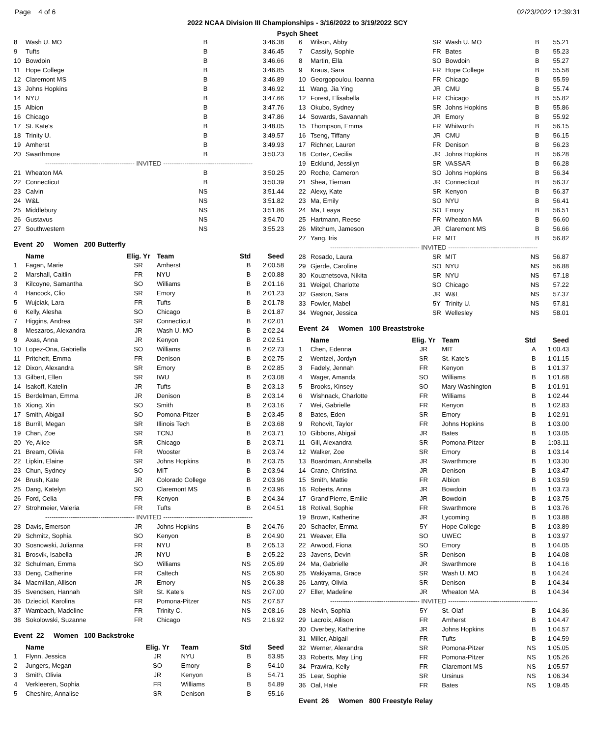Page 4 of 6 02/23/2022 12:39:31
2022 NCAA Division III Championships - 3/16/2022 to 3/19/2022 SCY
Psych Sheet
| 8 | Wash U. MO | B | 3:46.38 |
| 9 | Tufts | B | 3:46.45 |
| 10 | Bowdoin | B | 3:46.66 |
| 11 | Hope College | B | 3:46.85 |
| 12 | Claremont MS | B | 3:46.89 |
| 13 | Johns Hopkins | B | 3:46.92 |
| 14 | NYU | B | 3:47.66 |
| 15 | Albion | B | 3:47.76 |
| 16 | Chicago | B | 3:47.86 |
| 17 | St. Kate's | B | 3:48.05 |
| 18 | Trinity U. | B | 3:49.57 |
| 19 | Amherst | B | 3:49.93 |
| 20 | Swarthmore | B | 3:50.23 |
| ------------------------------------------ INVITED ------------------------------------------ | | | |
| 21 | Wheaton MA | B | 3:50.25 |
| 22 | Connecticut | B | 3:50.39 |
| 23 | Calvin | NS | 3:51.44 |
| 24 | W&L | NS | 3:51.82 |
| 25 | Middlebury | NS | 3:51.86 |
| 26 | Gustavus | NS | 3:54.70 |
| 27 | Southwestern | NS | 3:55.23 |
Event 20 Women 200 Butterfly
| | Name | Elig. Yr | Team | Std | Seed |
| --- | --- | --- | --- | --- | --- |
| 1 | Fagan, Marie | SR | Amherst | B | 2:00.58 |
| 2 | Marshall, Caitlin | FR | NYU | B | 2:00.88 |
| 3 | Kilcoyne, Samantha | SO | Williams | B | 2:01.16 |
| 4 | Hancock, Clio | SR | Emory | B | 2:01.23 |
| 5 | Wujciak, Lara | FR | Tufts | B | 2:01.78 |
| 6 | Kelly, Alesha | SO | Chicago | B | 2:01.87 |
| 7 | Higgins, Andrea | SR | Connecticut | B | 2:02.01 |
| 8 | Meszaros, Alexandra | JR | Wash U. MO | B | 2:02.24 |
| 9 | Axas, Anna | JR | Kenyon | B | 2:02.51 |
| 10 | Lopez-Ona, Gabriella | SO | Williams | B | 2:02.73 |
| 11 | Pritchett, Emma | FR | Denison | B | 2:02.75 |
| 12 | Dixon, Alexandra | SR | Emory | B | 2:02.85 |
| 13 | Gilbert, Ellen | SR | IWU | B | 2:03.08 |
| 14 | Isakoff, Katelin | JR | Tufts | B | 2:03.13 |
| 15 | Berdelman, Emma | JR | Denison | B | 2:03.14 |
| 16 | Xiong, Xin | SO | Smith | B | 2:03.16 |
| 17 | Smith, Abigail | SO | Pomona-Pitzer | B | 2:03.45 |
| 18 | Burrill, Megan | SR | Illinois Tech | B | 2:03.68 |
| 19 | Chan, Zoe | SR | TCNJ | B | 2:03.71 |
| 20 | Ye, Alice | SR | Chicago | B | 2:03.71 |
| 21 | Bream, Olivia | FR | Wooster | B | 2:03.74 |
| 22 | Lipkin, Elaine | SR | Johns Hopkins | B | 2:03.75 |
| 23 | Chun, Sydney | SO | MIT | B | 2:03.94 |
| 24 | Brush, Kate | JR | Colorado College | B | 2:03.96 |
| 25 | Dang, Katelyn | SO | Claremont MS | B | 2:03.96 |
| 26 | Ford, Celia | FR | Kenyon | B | 2:04.34 |
| 27 | Strohmeier, Valeria | FR | Tufts | B | 2:04.51 |
| ------------------------------------------ INVITED ------------------------------------------ | | | | | |
| 28 | Davis, Emerson | JR | Johns Hopkins | B | 2:04.76 |
| 29 | Schmitz, Sophia | SO | Kenyon | B | 2:04.90 |
| 30 | Sosnowski, Julianna | FR | NYU | B | 2:05.13 |
| 31 | Brosvik, Isabella | JR | NYU | B | 2:05.22 |
| 32 | Schulman, Emma | SO | Williams | NS | 2:05.69 |
| 33 | Deng, Catherine | FR | Caltech | NS | 2:05.90 |
| 34 | Macmillan, Allison | JR | Emory | NS | 2:06.38 |
| 35 | Svendsen, Hannah | SR | St. Kate's | NS | 2:07.00 |
| 36 | Dzieciol, Karolina | FR | Pomona-Pitzer | NS | 2:07.57 |
| 37 | Wambach, Madeline | FR | Trinity C. | NS | 2:08.16 |
| 38 | Sokolowski, Suzanne | FR | Chicago | NS | 2:16.92 |
Event 22 Women 100 Backstroke
| | Name | Elig. Yr | Team | Std | Seed |
| --- | --- | --- | --- | --- | --- |
| 1 | Flynn, Jessica | JR | NYU | B | 53.95 |
| 2 | Jungers, Megan | SO | Emory | B | 54.10 |
| 3 | Smith, Olivia | JR | Kenyon | B | 54.71 |
| 4 | Verkleeren, Sophia | FR | Williams | B | 54.89 |
| 5 | Cheshire, Annalise | SR | Denison | B | 55.16 |
| 6 | Wilson, Abby | SR | Wash U. MO | B | 55.21 |
| 7 | Cassily, Sophie | FR | Bates | B | 55.23 |
| 8 | Martin, Ella | SO | Bowdoin | B | 55.27 |
| 9 | Kraus, Sara | FR | Hope College | B | 55.58 |
| 10 | Georgopoulou, Ioanna | FR | Chicago | B | 55.59 |
| 11 | Wang, Jia Ying | JR | CMU | B | 55.74 |
| 12 | Forest, Elisabella | FR | Chicago | B | 55.82 |
| 13 | Okubo, Sydney | SR | Johns Hopkins | B | 55.86 |
| 14 | Sowards, Savannah | JR | Emory | B | 55.92 |
| 15 | Thompson, Emma | FR | Whitworth | B | 56.15 |
| 16 | Tseng, Tiffany | JR | CMU | B | 56.15 |
| 17 | Richner, Lauren | FR | Denison | B | 56.23 |
| 18 | Cortez, Cecilia | JR | Johns Hopkins | B | 56.28 |
| 19 | Ecklund, Jessilyn | SR | VASSAR | B | 56.28 |
| 20 | Roche, Cameron | SO | Johns Hopkins | B | 56.34 |
| 21 | Shea, Tiernan | JR | Connecticut | B | 56.37 |
| 22 | Alexy, Kate | SR | Kenyon | B | 56.37 |
| 23 | Ma, Emily | SO | NYU | B | 56.41 |
| 24 | Ma, Leaya | SO | Emory | B | 56.51 |
| 25 | Hartmann, Reese | FR | Wheaton MA | B | 56.60 |
| 26 | Mitchum, Jameson | JR | Claremont MS | B | 56.66 |
| 27 | Yang, Iris | FR | MIT | B | 56.82 |
| ------------------------------------------ INVITED ------------------------------------------ | | | | | |
| 28 | Rosado, Laura | SR | MIT | NS | 56.87 |
| 29 | Gjerde, Caroline | SO | NYU | NS | 56.88 |
| 30 | Kouznetsova, Nikita | SR | NYU | NS | 57.18 |
| 31 | Weigel, Charlotte | SO | Chicago | NS | 57.22 |
| 32 | Gaston, Sara | JR | W&L | NS | 57.37 |
| 33 | Fowler, Mabel | 5Y | Trinity U. | NS | 57.81 |
| 34 | Wegner, Jessica | SR | Wellesley | NS | 58.01 |
Event 24 Women 100 Breaststroke
| | Name | Elig. Yr | Team | Std | Seed |
| --- | --- | --- | --- | --- | --- |
| 1 | Chen, Edenna | JR | MIT | A | 1:00.43 |
| 2 | Wentzel, Jordyn | SR | St. Kate's | B | 1:01.15 |
| 3 | Fadely, Jennah | FR | Kenyon | B | 1:01.37 |
| 4 | Wager, Amanda | SO | Williams | B | 1:01.68 |
| 5 | Brooks, Kinsey | SO | Mary Washington | B | 1:01.91 |
| 6 | Wishnack, Charlotte | FR | Williams | B | 1:02.44 |
| 7 | Wei, Gabrielle | FR | Kenyon | B | 1:02.83 |
| 8 | Bates, Eden | SR | Emory | B | 1:02.91 |
| 9 | Rohovit, Taylor | FR | Johns Hopkins | B | 1:03.00 |
| 10 | Gibbons, Abigail | JR | Bates | B | 1:03.05 |
| 11 | Gill, Alexandra | SR | Pomona-Pitzer | B | 1:03.11 |
| 12 | Walker, Zoe | SR | Emory | B | 1:03.14 |
| 13 | Boardman, Annabella | JR | Swarthmore | B | 1:03.30 |
| 14 | Crane, Christina | JR | Denison | B | 1:03.47 |
| 15 | Smith, Mattie | FR | Albion | B | 1:03.59 |
| 16 | Roberts, Anna | JR | Bowdoin | B | 1:03.73 |
| 17 | Grand'Pierre, Emilie | JR | Bowdoin | B | 1:03.75 |
| 18 | Rotival, Sophie | FR | Swarthmore | B | 1:03.76 |
| 19 | Brown, Katherine | JR | Lycoming | B | 1:03.88 |
| 20 | Schaefer, Emma | 5Y | Hope College | B | 1:03.89 |
| 21 | Weaver, Ella | SO | UWEC | B | 1:03.97 |
| 22 | Arwood, Fiona | SO | Emory | B | 1:04.05 |
| 23 | Javens, Devin | SR | Denison | B | 1:04.08 |
| 24 | Ma, Gabrielle | JR | Swarthmore | B | 1:04.16 |
| 25 | Wakiyama, Grace | SR | Wash U. MO | B | 1:04.24 |
| 26 | Lantry, Olivia | SR | Denison | B | 1:04.34 |
| 27 | Eller, Madeline | JR | Wheaton MA | B | 1:04.34 |
| ------------------------------------------ INVITED ------------------------------------------ | | | | | |
| 28 | Nevin, Sophia | 5Y | St. Olaf | B | 1:04.36 |
| 29 | Lacroix, Allison | FR | Amherst | B | 1:04.47 |
| 30 | Overbey, Katherine | JR | Johns Hopkins | B | 1:04.57 |
| 31 | Miller, Abigail | FR | Tufts | B | 1:04.59 |
| 32 | Werner, Alexandra | SR | Pomona-Pitzer | NS | 1:05.05 |
| 33 | Roberts, May Ling | FR | Pomona-Pitzer | NS | 1:05.26 |
| 34 | Prawira, Kelly | FR | Claremont MS | NS | 1:05.57 |
| 35 | Lear, Sophie | SR | Ursinus | NS | 1:06.34 |
| 36 | Oal, Hale | FR | Bates | NS | 1:09.45 |
Event 26 Women 800 Freestyle Relay